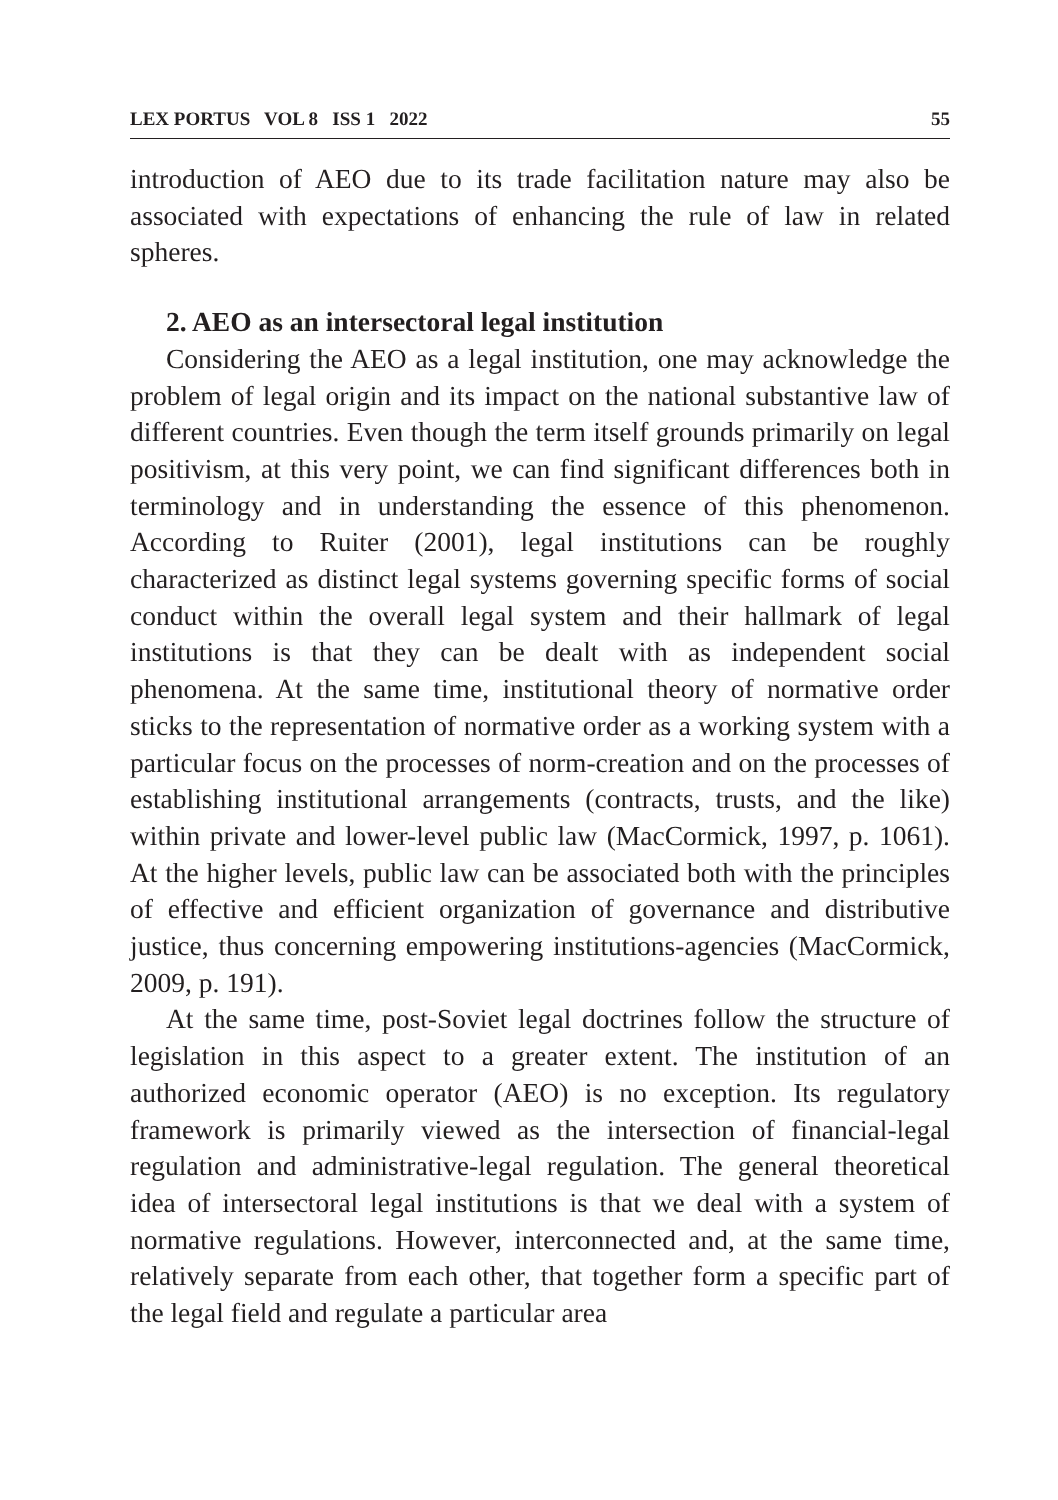LEX PORTUS VOL 8 ISS 1 2022 55
introduction of AEO due to its trade facilitation nature may also be associated with expectations of enhancing the rule of law in related spheres.
2. AEO as an intersectoral legal institution
Considering the AEO as a legal institution, one may acknowledge the problem of legal origin and its impact on the national substantive law of different countries. Even though the term itself grounds primarily on legal positivism, at this very point, we can find significant differences both in terminology and in understanding the essence of this phenomenon. According to Ruiter (2001), legal institutions can be roughly characterized as distinct legal systems governing specific forms of social conduct within the overall legal system and their hallmark of legal institutions is that they can be dealt with as independent social phenomena. At the same time, institutional theory of normative order sticks to the representation of normative order as a working system with a particular focus on the processes of norm-creation and on the processes of establishing institutional arrangements (contracts, trusts, and the like) within private and lower-level public law (MacCormick, 1997, p. 1061). At the higher levels, public law can be associated both with the principles of effective and efficient organization of governance and distributive justice, thus concerning empowering institutions-agencies (MacCormick, 2009, p. 191).
At the same time, post-Soviet legal doctrines follow the structure of legislation in this aspect to a greater extent. The institution of an authorized economic operator (AEO) is no exception. Its regulatory framework is primarily viewed as the intersection of financial-legal regulation and administrative-legal regulation. The general theoretical idea of intersectoral legal institutions is that we deal with a system of normative regulations. However, interconnected and, at the same time, relatively separate from each other, that together form a specific part of the legal field and regulate a particular area